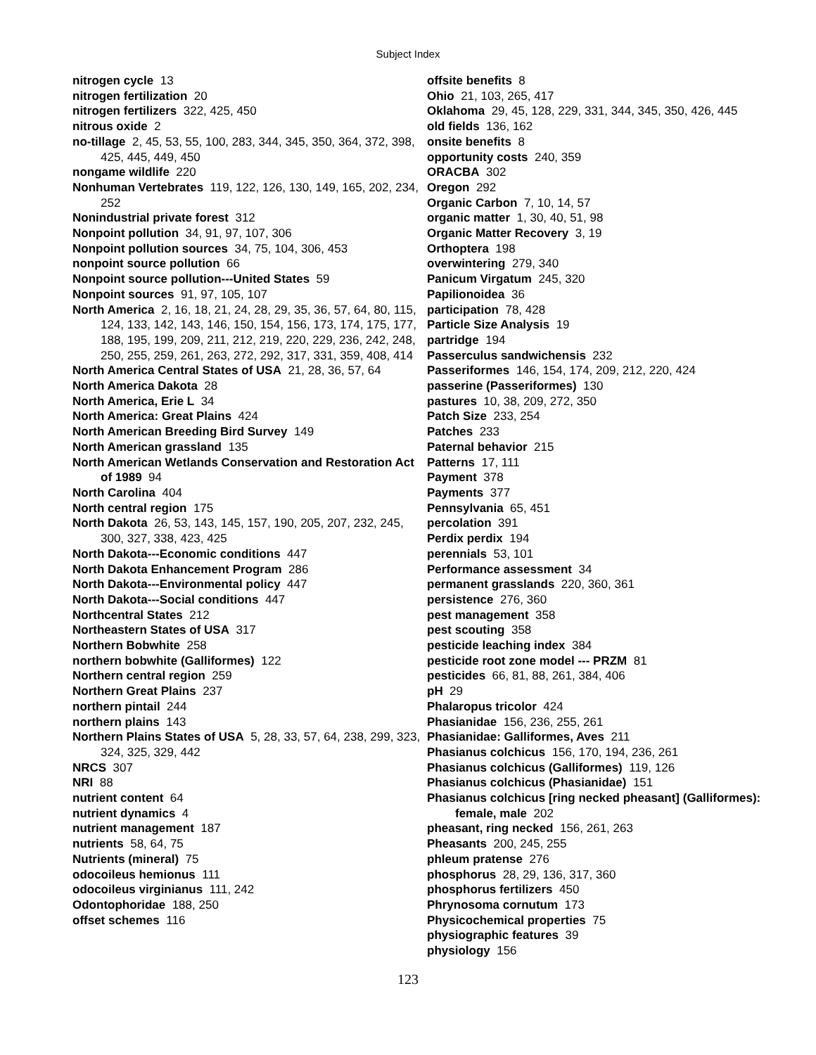Subject Index
nitrogen cycle 13
nitrogen fertilization 20
nitrogen fertilizers 322, 425, 450
nitrous oxide 2
no-tillage 2, 45, 53, 55, 100, 283, 344, 345, 350, 364, 372, 398, 425, 445, 449, 450
nongame wildlife 220
Nonhuman Vertebrates 119, 122, 126, 130, 149, 165, 202, 234, 252
Nonindustrial private forest 312
Nonpoint pollution 34, 91, 97, 107, 306
Nonpoint pollution sources 34, 75, 104, 306, 453
nonpoint source pollution 66
Nonpoint source pollution---United States 59
Nonpoint sources 91, 97, 105, 107
North America 2, 16, 18, 21, 24, 28, 29, 35, 36, 57, 64, 80, 115, 124, 133, 142, 143, 146, 150, 154, 156, 173, 174, 175, 177, 188, 195, 199, 209, 211, 212, 219, 220, 229, 236, 242, 248, 250, 255, 259, 261, 263, 272, 292, 317, 331, 359, 408, 414
North America Central States of USA 21, 28, 36, 57, 64
North America Dakota 28
North America, Erie L 34
North America: Great Plains 424
North American Breeding Bird Survey 149
North American grassland 135
North American Wetlands Conservation and Restoration Act of 1989 94
North Carolina 404
North central region 175
North Dakota 26, 53, 143, 145, 157, 190, 205, 207, 232, 245, 300, 327, 338, 423, 425
North Dakota---Economic conditions 447
North Dakota Enhancement Program 286
North Dakota---Environmental policy 447
North Dakota---Social conditions 447
Northcentral States 212
Northeastern States of USA 317
Northern Bobwhite 258
northern bobwhite (Galliformes) 122
Northern central region 259
Northern Great Plains 237
northern pintail 244
northern plains 143
Northern Plains States of USA 5, 28, 33, 57, 64, 238, 299, 323, 324, 325, 329, 442
NRCS 307
NRI 88
nutrient content 64
nutrient dynamics 4
nutrient management 187
nutrients 58, 64, 75
Nutrients (mineral) 75
odocoileus hemionus 111
odocoileus virginianus 111, 242
Odontophoridae 188, 250
offset schemes 116
offsite benefits 8
Ohio 21, 103, 265, 417
Oklahoma 29, 45, 128, 229, 331, 344, 345, 350, 426, 445
old fields 136, 162
onsite benefits 8
opportunity costs 240, 359
ORACBA 302
Oregon 292
Organic Carbon 7, 10, 14, 57
organic matter 1, 30, 40, 51, 98
Organic Matter Recovery 3, 19
Orthoptera 198
overwintering 279, 340
Panicum Virgatum 245, 320
Papilionoidea 36
participation 78, 428
Particle Size Analysis 19
partridge 194
Passerculus sandwichensis 232
Passeriformes 146, 154, 174, 209, 212, 220, 424
passerine (Passeriformes) 130
pastures 10, 38, 209, 272, 350
Patch Size 233, 254
Patches 233
Paternal behavior 215
Patterns 17, 111
Payment 378
Payments 377
Pennsylvania 65, 451
percolation 391
Perdix perdix 194
perennials 53, 101
Performance assessment 34
permanent grasslands 220, 360, 361
persistence 276, 360
pest management 358
pest scouting 358
pesticide leaching index 384
pesticide root zone model --- PRZM 81
pesticides 66, 81, 88, 261, 384, 406
pH 29
Phalaropus tricolor 424
Phasianidae 156, 236, 255, 261
Phasianidae: Galliformes, Aves 211
Phasianus colchicus 156, 170, 194, 236, 261
Phasianus colchicus (Galliformes) 119, 126
Phasianus colchicus (Phasianidae) 151
Phasianus colchicus [ring necked pheasant] (Galliformes): female, male 202
pheasant, ring necked 156, 261, 263
Pheasants 200, 245, 255
phleum pratense 276
phosphorus 28, 29, 136, 317, 360
phosphorus fertilizers 450
Phrynosoma cornutum 173
Physicochemical properties 75
physiographic features 39
physiology 156
123